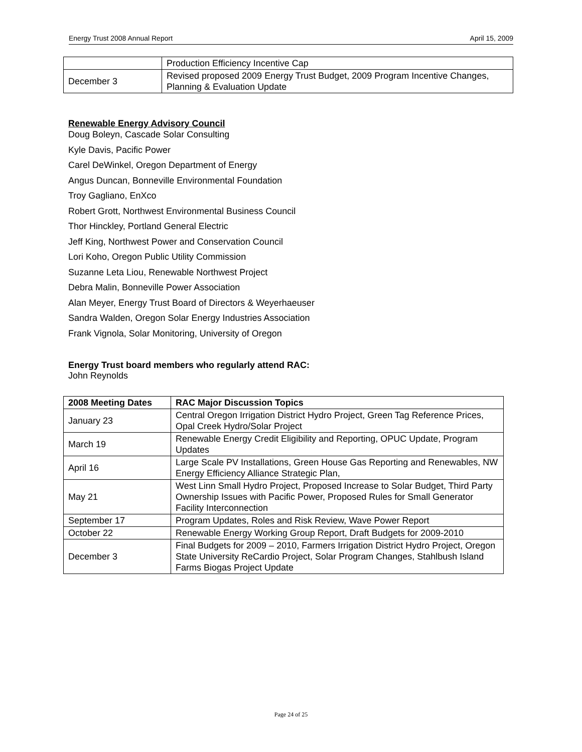Energy Trust 2008 Annual Report April 15, 2009
| | Production Efficiency Incentive Cap |
| December 3 | Revised proposed 2009 Energy Trust Budget, 2009 Program Incentive Changes, Planning & Evaluation Update |
Renewable Energy Advisory Council
Doug Boleyn, Cascade Solar Consulting
Kyle Davis, Pacific Power
Carel DeWinkel, Oregon Department of Energy
Angus Duncan, Bonneville Environmental Foundation
Troy Gagliano, EnXco
Robert Grott, Northwest Environmental Business Council
Thor Hinckley, Portland General Electric
Jeff King, Northwest Power and Conservation Council
Lori Koho, Oregon Public Utility Commission
Suzanne Leta Liou, Renewable Northwest Project
Debra Malin, Bonneville Power Association
Alan Meyer, Energy Trust Board of Directors & Weyerhaeuser
Sandra Walden, Oregon Solar Energy Industries Association
Frank Vignola, Solar Monitoring, University of Oregon
Energy Trust board members who regularly attend RAC:
John Reynolds
| 2008 Meeting Dates | RAC Major Discussion Topics |
| --- | --- |
| January 23 | Central Oregon Irrigation District Hydro Project, Green Tag Reference Prices, Opal Creek Hydro/Solar Project |
| March 19 | Renewable Energy Credit Eligibility and Reporting, OPUC Update, Program Updates |
| April 16 | Large Scale PV Installations, Green House Gas Reporting and Renewables, NW Energy Efficiency Alliance Strategic Plan, |
| May 21 | West Linn Small Hydro Project, Proposed Increase to Solar Budget, Third Party Ownership Issues with Pacific Power, Proposed Rules for Small Generator Facility Interconnection |
| September 17 | Program Updates, Roles and Risk Review, Wave Power Report |
| October 22 | Renewable Energy Working Group Report, Draft Budgets for 2009-2010 |
| December 3 | Final Budgets for 2009 – 2010, Farmers Irrigation District Hydro Project, Oregon State University ReCardio Project, Solar Program Changes, Stahlbush Island Farms Biogas Project Update |
Page 24 of 25